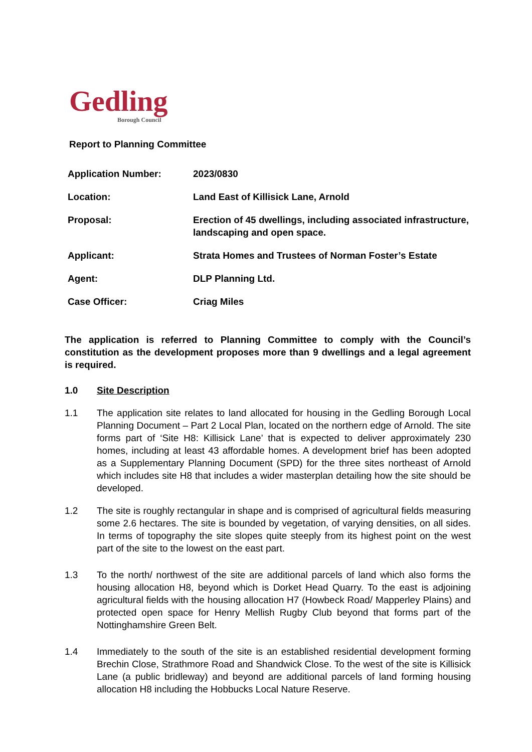Gedling
Borough Council
Report to Planning Committee
| Application Number: | 2023/0830 |
| Location: | Land East of Killisick Lane, Arnold |
| Proposal: | Erection of 45 dwellings, including associated infrastructure, landscaping and open space. |
| Applicant: | Strata Homes and Trustees of Norman Foster’s Estate |
| Agent: | DLP Planning Ltd. |
| Case Officer: | Criag Miles |
The application is referred to Planning Committee to comply with the Council’s constitution as the development proposes more than 9 dwellings and a legal agreement is required.
1.0 Site Description
1.1 The application site relates to land allocated for housing in the Gedling Borough Local Planning Document – Part 2 Local Plan, located on the northern edge of Arnold. The site forms part of ‘Site H8: Killisick Lane’ that is expected to deliver approximately 230 homes, including at least 43 affordable homes. A development brief has been adopted as a Supplementary Planning Document (SPD) for the three sites northeast of Arnold which includes site H8 that includes a wider masterplan detailing how the site should be developed.
1.2 The site is roughly rectangular in shape and is comprised of agricultural fields measuring some 2.6 hectares. The site is bounded by vegetation, of varying densities, on all sides. In terms of topography the site slopes quite steeply from its highest point on the west part of the site to the lowest on the east part.
1.3 To the north/ northwest of the site are additional parcels of land which also forms the housing allocation H8, beyond which is Dorket Head Quarry. To the east is adjoining agricultural fields with the housing allocation H7 (Howbeck Road/ Mapperley Plains) and protected open space for Henry Mellish Rugby Club beyond that forms part of the Nottinghamshire Green Belt.
1.4 Immediately to the south of the site is an established residential development forming Brechin Close, Strathmore Road and Shandwick Close. To the west of the site is Killisick Lane (a public bridleway) and beyond are additional parcels of land forming housing allocation H8 including the Hobbucks Local Nature Reserve.